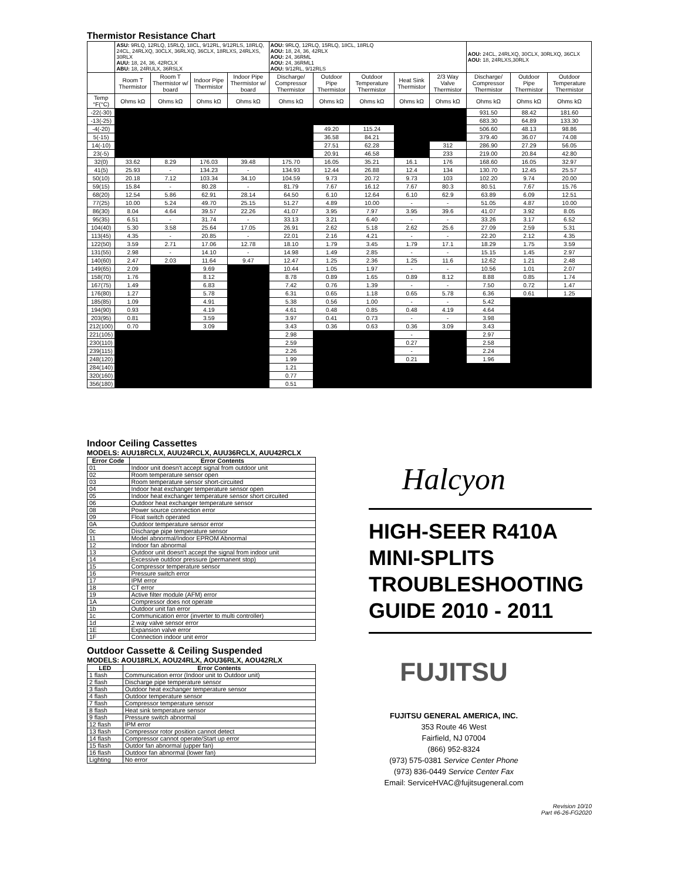Thermistor Resistance Chart
| | ASU: 9RLQ, 12RLQ, 15RLQ, 18CL, 9/12RL, 9/12RLS, 18RLQ, 24CL, 24RLXQ, 30CLX, 36RLXQ, 36CLX, 18RLXS, 24RLXS, 30RLX AUU: 18, 24, 36, 42RCLX ABU: 18, 24RULX, 36RSLX | | | | AOU: 9RLQ, 12RLQ, 15RLQ, 18CL, 18RLQ AOU: 18, 24, 36, 42RLX AOU: 24, 36RML AOU: 24, 36RML1 AOU: 9/12RL, 9/12RLS | | | | | AOU: 24CL, 24RLXQ, 30CLX, 30RLXQ, 36CLX AOU: 18, 24RLXS,30RLX | | |
| | Room T Thermistor | Room T Thermistor w/ board | Indoor Pipe Thermistor | Indoor Pipe Thermistor w/ board | Discharge/ Compressor Thermistor | Outdoor Pipe Thermistor | Outdoor Temperature Thermistor | Heat Sink Thermistor | 2/3 Way Valve Thermistor | Discharge/ Compressor Thermistor | Outdoor Pipe Thermistor | Outdoor Temperature Thermistor |
| Temp °F(°C) | Ohms kΩ | Ohms kΩ | Ohms kΩ | Ohms kΩ | Ohms kΩ | Ohms kΩ | Ohms kΩ | Ohms kΩ | Ohms kΩ | Ohms kΩ | Ohms kΩ | Ohms kΩ |
| -22(-30) | | | | | | | | | | 931.50 | 88.42 | 181.60 |
| -13(-25) | | | | | | | | | | 683.30 | 64.89 | 133.30 |
| -4(-20) | | | | | | 49.20 | 115.24 | | | 506.60 | 48.13 | 98.86 |
| 5(-15) | | | | | | 36.58 | 84.21 | | | 379.40 | 36.07 | 74.08 |
| 14(-10) | | | | | | 27.51 | 62.28 | | 312 | 286.90 | 27.29 | 56.05 |
| 23(-5) | | | | | | 20.91 | 46.58 | | 233 | 219.00 | 20.84 | 42.80 |
| 32(0) | 33.62 | 8.29 | 176.03 | 39.48 | 175.70 | 16.05 | 35.21 | 16.1 | 176 | 168.60 | 16.05 | 32.97 |
| 41(5) | 25.93 | - | 134.23 | - | 134.93 | 12.44 | 26.88 | 12.4 | 134 | 130.70 | 12.45 | 25.57 |
| 50(10) | 20.18 | 7.12 | 103.34 | 34.10 | 104.59 | 9.73 | 20.72 | 9.73 | 103 | 102.20 | 9.74 | 20.00 |
| 59(15) | 15.84 | - | 80.28 | - | 81.79 | 7.67 | 16.12 | 7.67 | 80.3 | 80.51 | 7.67 | 15.76 |
| 68(20) | 12.54 | 5.86 | 62.91 | 28.14 | 64.50 | 6.10 | 12.64 | 6.10 | 62.9 | 63.89 | 6.09 | 12.51 |
| 77(25) | 10.00 | 5.24 | 49.70 | 25.15 | 51.27 | 4.89 | 10.00 | - | - | 51.05 | 4.87 | 10.00 |
| 86(30) | 8.04 | 4.64 | 39.57 | 22.26 | 41.07 | 3.95 | 7.97 | 3.95 | 39.6 | 41.07 | 3.92 | 8.05 |
| 95(35) | 6.51 | - | 31.74 | - | 33.13 | 3.21 | 6.40 | - | - | 33.26 | 3.17 | 6.52 |
| 104(40) | 5.30 | 3.58 | 25.64 | 17.05 | 26.91 | 2.62 | 5.18 | 2.62 | 25.6 | 27.09 | 2.59 | 5.31 |
| 113(45) | 4.35 | - | 20.85 | - | 22.01 | 2.16 | 4.21 | - | - | 22.20 | 2.12 | 4.35 |
| 122(50) | 3.59 | 2.71 | 17.06 | 12.78 | 18.10 | 1.79 | 3.45 | 1.79 | 17.1 | 18.29 | 1.75 | 3.59 |
| 131(55) | 2.98 | - | 14.10 | - | 14.98 | 1.49 | 2.85 | - | - | 15.15 | 1.45 | 2.97 |
| 140(60) | 2.47 | 2.03 | 11.64 | 9.47 | 12.47 | 1.25 | 2.36 | 1.25 | 11.6 | 12.62 | 1.21 | 2.48 |
| 149(65) | 2.09 | | 9.69 | | 10.44 | 1.05 | 1.97 | - | - | 10.56 | 1.01 | 2.07 |
| 158(70) | 1.76 | | 8.12 | | 8.78 | 0.89 | 1.65 | 0.89 | 8.12 | 8.88 | 0.85 | 1.74 |
| 167(75) | 1.49 | | 6.83 | | 7.42 | 0.76 | 1.39 | - | - | 7.50 | 0.72 | 1.47 |
| 176(80) | 1.27 | | 5.78 | | 6.31 | 0.65 | 1.18 | 0.65 | 5.78 | 6.36 | 0.61 | 1.25 |
| 185(85) | 1.09 | | 4.91 | | 5.38 | 0.56 | 1.00 | - | - | 5.42 | | |
| 194(90) | 0.93 | | 4.19 | | 4.61 | 0.48 | 0.85 | 0.48 | 4.19 | 4.64 | | |
| 203(95) | 0.81 | | 3.59 | | 3.97 | 0.41 | 0.73 | - | - | 3.98 | | |
| 212(100) | 0.70 | | 3.09 | | 3.43 | 0.36 | 0.63 | 0.36 | 3.09 | 3.43 | | |
| 221(105) | | | | | 2.98 | | | - | | 2.97 | | |
| 230(110) | | | | | 2.59 | | | 0.27 | | 2.58 | | |
| 239(115) | | | | | 2.26 | | | - | | 2.24 | | |
| 248(120) | | | | | 1.99 | | | 0.21 | | 1.96 | | |
| 284(140) | | | | | 1.21 | | | | | | | |
| 320(160) | | | | | 0.77 | | | | | | | |
| 356(180) | | | | | 0.51 | | | | | | | |
Indoor Ceiling Cassettes
MODELS: AUU18RCLX, AUU24RCLX, AUU36RCLX, AUU42RCLX
| Error Code | Error Contents |
| --- | --- |
| 01 | Indoor unit doesn't accept signal from outdoor unit |
| 02 | Room temperature sensor open |
| 03 | Room temperature sensor short-circuited |
| 04 | Indoor heat exchanger temperature sensor open |
| 05 | Indoor heat exchanger temperature sensor short circuited |
| 06 | Outdoor heat exchanger temperature sensor |
| 08 | Power source connection error |
| 09 | Float switch operated |
| 0A | Outdoor temperature sensor error |
| 0c | Discharge pipe temperature sensor |
| 11 | Model abnormal/Indoor EPROM Abnormal |
| 12 | Indoor fan abnormal |
| 13 | Outdoor unit doesn't accept the signal from indoor unit |
| 14 | Excessive outdoor pressure (permanent stop) |
| 15 | Compressor temperature sensor |
| 16 | Pressure switch error |
| 17 | IPM error |
| 18 | CT error |
| 19 | Active filter module (AFM) error |
| 1A | Compressor does not operate |
| 1b | Outdoor unit fan error |
| 1c | Communication error (inverter to multi controller) |
| 1d | 2 way valve sensor error |
| 1E | Expansion valve error |
| 1F | Connection indoor unit error |
Outdoor Cassette & Ceiling Suspended
MODELS: AOU18RLX, AOU24RLX, AOU36RLX, AOU42RLX
| LED | Error Contents |
| --- | --- |
| 1 flash | Communication error (Indoor unit to Outdoor unit) |
| 2 flash | Discharge pipe temperature sensor |
| 3 flash | Outdoor heat exchanger temperature sensor |
| 4 flash | Outdoor temperature sensor |
| 7 flash | Compressor temperature sensor |
| 8 flash | Heat sink temperature sensor |
| 9 flash | Pressure switch abnormal |
| 12 flash | IPM error |
| 13 flash | Compressor rotor position cannot detect |
| 14 flash | Compressor cannot operate/Start up error |
| 15 flash | Outdor fan abnormal (upper fan) |
| 16 flash | Outdoor fan abnormal (lower fan) |
| Lighting | No error |
Halcyon
HIGH-SEER R410A MINI-SPLITS TROUBLESHOOTING GUIDE 2010 - 2011
FUJITSU
FUJITSU GENERAL AMERICA, INC.
353 Route 46 West
Fairfield, NJ 07004
(866) 952-8324
(973) 575-0381 Service Center Phone
(973) 836-0449 Service Center Fax
Email: ServiceHVAC@fujitsugeneral.com
Revision 10/10
Part #6-26-FG2020